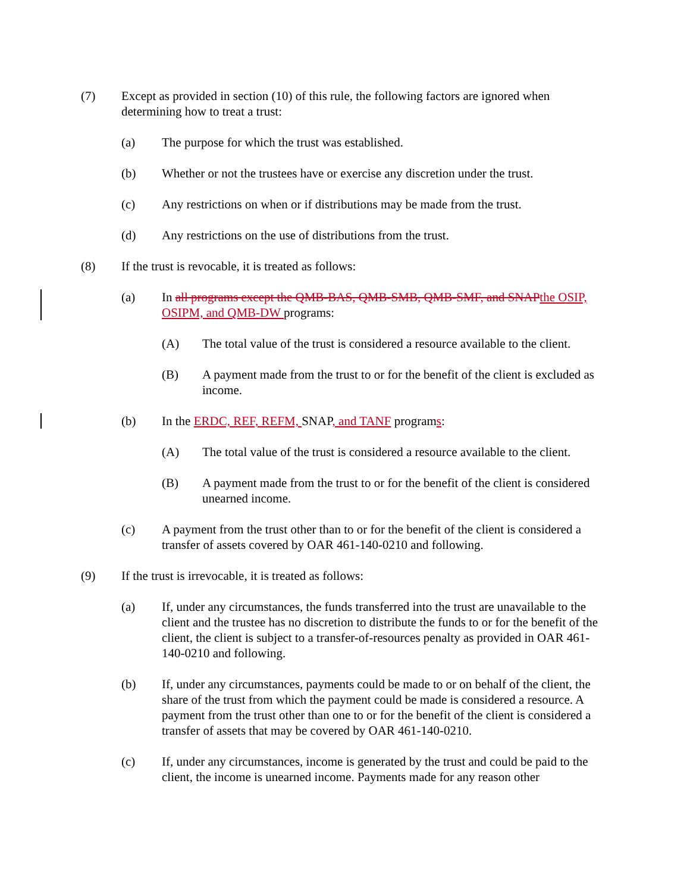(7) Except as provided in section (10) of this rule, the following factors are ignored when determining how to treat a trust:
(a) The purpose for which the trust was established.
(b) Whether or not the trustees have or exercise any discretion under the trust.
(c) Any restrictions on when or if distributions may be made from the trust.
(d) Any restrictions on the use of distributions from the trust.
(8) If the trust is revocable, it is treated as follows:
(a) In all programs except the QMB-BAS, QMB-SMB, QMB-SMF, and SNAP the OSIP, OSIPM, and QMB-DW programs:
(A) The total value of the trust is considered a resource available to the client.
(B) A payment made from the trust to or for the benefit of the client is excluded as income.
(b) In the ERDC, REF, REFM, SNAP, and TANF programs:
(A) The total value of the trust is considered a resource available to the client.
(B) A payment made from the trust to or for the benefit of the client is considered unearned income.
(c) A payment from the trust other than to or for the benefit of the client is considered a transfer of assets covered by OAR 461-140-0210 and following.
(9) If the trust is irrevocable, it is treated as follows:
(a) If, under any circumstances, the funds transferred into the trust are unavailable to the client and the trustee has no discretion to distribute the funds to or for the benefit of the client, the client is subject to a transfer-of-resources penalty as provided in OAR 461-140-0210 and following.
(b) If, under any circumstances, payments could be made to or on behalf of the client, the share of the trust from which the payment could be made is considered a resource. A payment from the trust other than one to or for the benefit of the client is considered a transfer of assets that may be covered by OAR 461-140-0210.
(c) If, under any circumstances, income is generated by the trust and could be paid to the client, the income is unearned income. Payments made for any reason other